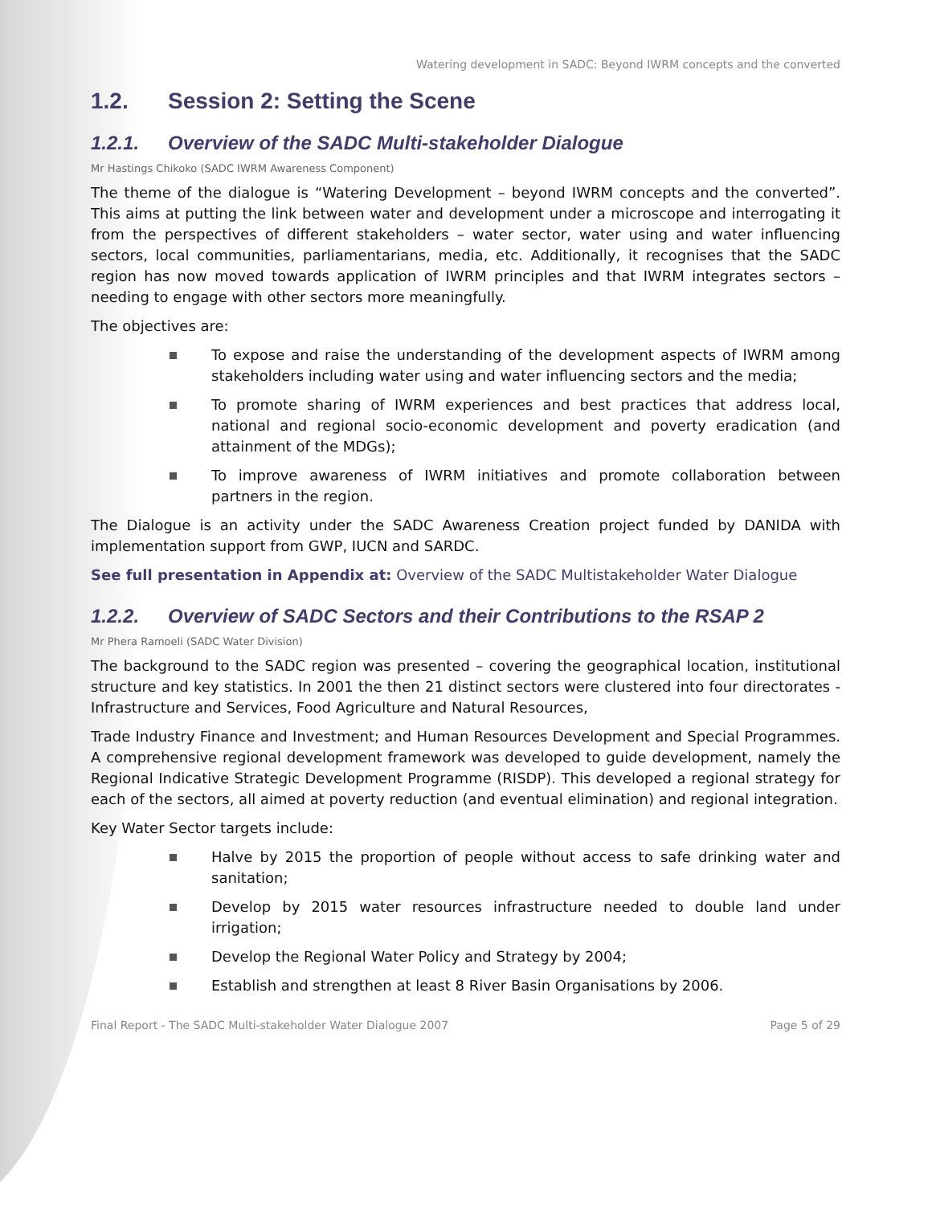Watering development in SADC: Beyond IWRM concepts and the converted
1.2. Session 2: Setting the Scene
1.2.1. Overview of the SADC Multi-stakeholder Dialogue
Mr Hastings Chikoko (SADC IWRM Awareness Component)
The theme of the dialogue is “Watering Development – beyond IWRM concepts and the converted”. This aims at putting the link between water and development under a microscope and interrogating it from the perspectives of different stakeholders – water sector, water using and water influencing sectors, local communities, parliamentarians, media, etc. Additionally, it recognises that the SADC region has now moved towards application of IWRM principles and that IWRM integrates sectors – needing to engage with other sectors more meaningfully.
The objectives are:
To expose and raise the understanding of the development aspects of IWRM among stakeholders including water using and water influencing sectors and the media;
To promote sharing of IWRM experiences and best practices that address local, national and regional socio-economic development and poverty eradication (and attainment of the MDGs);
To improve awareness of IWRM initiatives and promote collaboration between partners in the region.
The Dialogue is an activity under the SADC Awareness Creation project funded by DANIDA with implementation support from GWP, IUCN and SARDC.
See full presentation in Appendix at: Overview of the SADC Multistakeholder Water Dialogue
1.2.2. Overview of SADC Sectors and their Contributions to the RSAP 2
Mr Phera Ramoeli (SADC Water Division)
The background to the SADC region was presented – covering the geographical location, institutional structure and key statistics. In 2001 the then 21 distinct sectors were clustered into four directorates - Infrastructure and Services, Food Agriculture and Natural Resources,
Trade Industry Finance and Investment; and Human Resources Development and Special Programmes. A comprehensive regional development framework was developed to guide development, namely the Regional Indicative Strategic Development Programme (RISDP). This developed a regional strategy for each of the sectors, all aimed at poverty reduction (and eventual elimination) and regional integration.
Key Water Sector targets include:
Halve by 2015 the proportion of people without access to safe drinking water and sanitation;
Develop by 2015 water resources infrastructure needed to double land under irrigation;
Develop the Regional Water Policy and Strategy by 2004;
Establish and strengthen at least 8 River Basin Organisations by 2006.
Final Report - The SADC Multi-stakeholder Water Dialogue 2007 Page 5 of 29